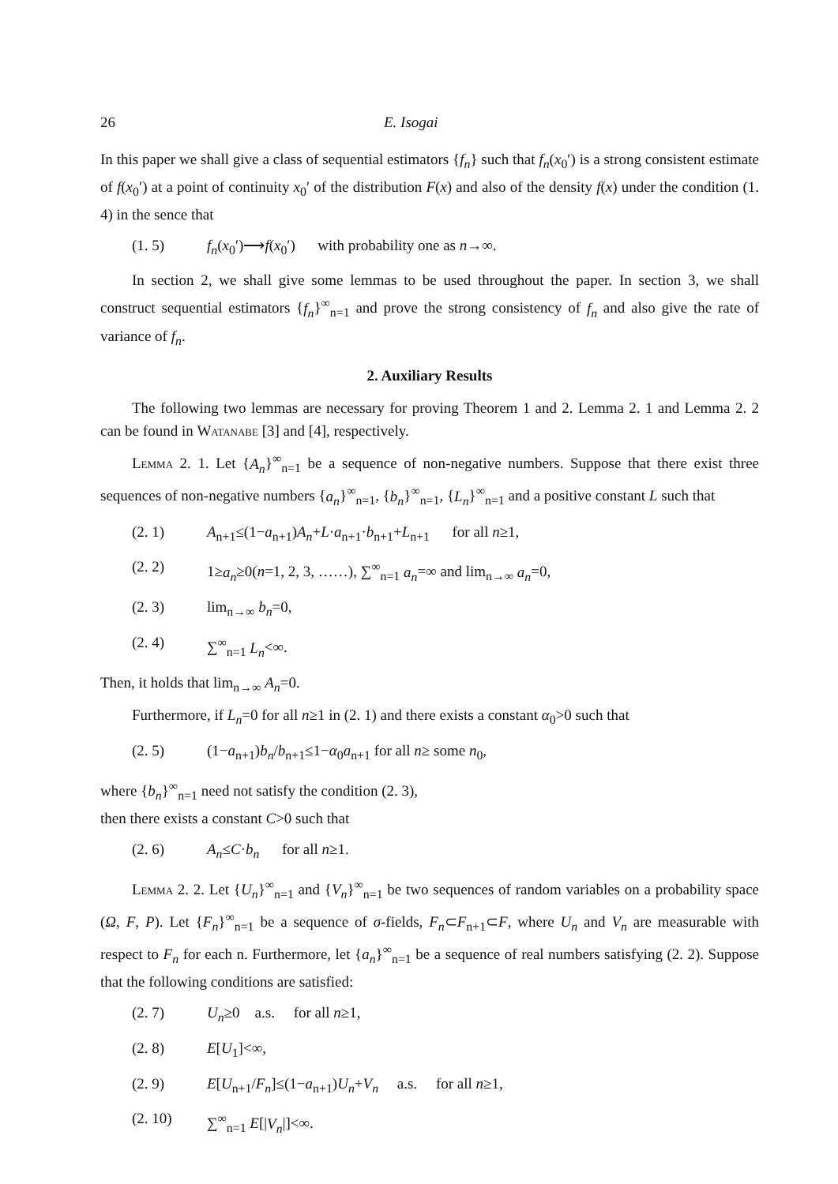26 E. Isogai
In this paper we shall give a class of sequential estimators {f<sub>n</sub>} such that f<sub>n</sub>(x<sub>0</sub>′) is a strong consistent estimate of f(x<sub>0</sub>′) at a point of continuity x<sub>0</sub>′ of the distribution F(x) and also of the density f(x) under the condition (1. 4) in the sence that
(1. 5) f<sub>n</sub>(x<sub>0</sub>′)⟶f(x<sub>0</sub>′) with probability one as n→∞.
In section 2, we shall give some lemmas to be used throughout the paper. In section 3, we shall construct sequential estimators {f<sub>n</sub>}<sup>∞</sup><sub>n=1</sub> and prove the strong consistency of f<sub>n</sub> and also give the rate of variance of f<sub>n</sub>.
2. Auxiliary Results
The following two lemmas are necessary for proving Theorem 1 and 2. Lemma 2. 1 and Lemma 2. 2 can be found in Watanabe [3] and [4], respectively.
Lemma 2. 1. Let {A<sub>n</sub>}<sup>∞</sup><sub>n=1</sub> be a sequence of non-negative numbers. Suppose that there exist three sequences of non-negative numbers {a<sub>n</sub>}<sup>∞</sup><sub>n=1</sub>, {b<sub>n</sub>}<sup>∞</sup><sub>n=1</sub>, {L<sub>n</sub>}<sup>∞</sup><sub>n=1</sub> and a positive constant L such that
(2. 1) A<sub>n+1</sub>≤(1−a<sub>n+1</sub>)A<sub>n</sub>+L·a<sub>n+1</sub>·b<sub>n+1</sub>+L<sub>n+1</sub> for all n≥1,
(2. 2) 1≥a<sub>n</sub>≥0(n=1, 2, 3, ……), ∑<sup>∞</sup><sub>n=1</sub> a<sub>n</sub>=∞ and lim<sub>n→∞</sub> a<sub>n</sub>=0,
(2. 3) lim<sub>n→∞</sub> b<sub>n</sub>=0,
(2. 4) ∑<sup>∞</sup><sub>n=1</sub> L<sub>n</sub><∞.
Then, it holds that lim<sub>n→∞</sub> A<sub>n</sub>=0.
Furthermore, if L<sub>n</sub>=0 for all n≥1 in (2. 1) and there exists a constant α<sub>0</sub>>0 such that
(2. 5) (1−a<sub>n+1</sub>)b<sub>n</sub>/b<sub>n+1</sub>≤1−α<sub>0</sub>a<sub>n+1</sub> for all n≥ some n<sub>0</sub>,
where {b<sub>n</sub>}<sup>∞</sup><sub>n=1</sub> need not satisfy the condition (2. 3),
then there exists a constant C>0 such that
(2. 6) A<sub>n</sub>≤C·b<sub>n</sub> for all n≥1.
Lemma 2. 2. Let {U<sub>n</sub>}<sup>∞</sup><sub>n=1</sub> and {V<sub>n</sub>}<sup>∞</sup><sub>n=1</sub> be two sequences of random variables on a probability space (Ω, F, P). Let {F<sub>n</sub>}<sup>∞</sup><sub>n=1</sub> be a sequence of σ-fields, F<sub>n</sub>⊂F<sub>n+1</sub>⊂F, where U<sub>n</sub> and V<sub>n</sub> are measurable with respect to F<sub>n</sub> for each n. Furthermore, let {a<sub>n</sub>}<sup>∞</sup><sub>n=1</sub> be a sequence of real numbers satisfying (2. 2). Suppose that the following conditions are satisfied:
(2. 7) U<sub>n</sub>≥0 a.s. for all n≥1,
(2. 8) E[U<sub>1</sub>]<∞,
(2. 9) E[U<sub>n+1</sub>/F<sub>n</sub>]≤(1−a<sub>n+1</sub>)U<sub>n</sub>+V<sub>n</sub> a.s. for all n≥1,
(2. 10) ∑<sup>∞</sup><sub>n=1</sub> E[|V<sub>n</sub>|]<∞.